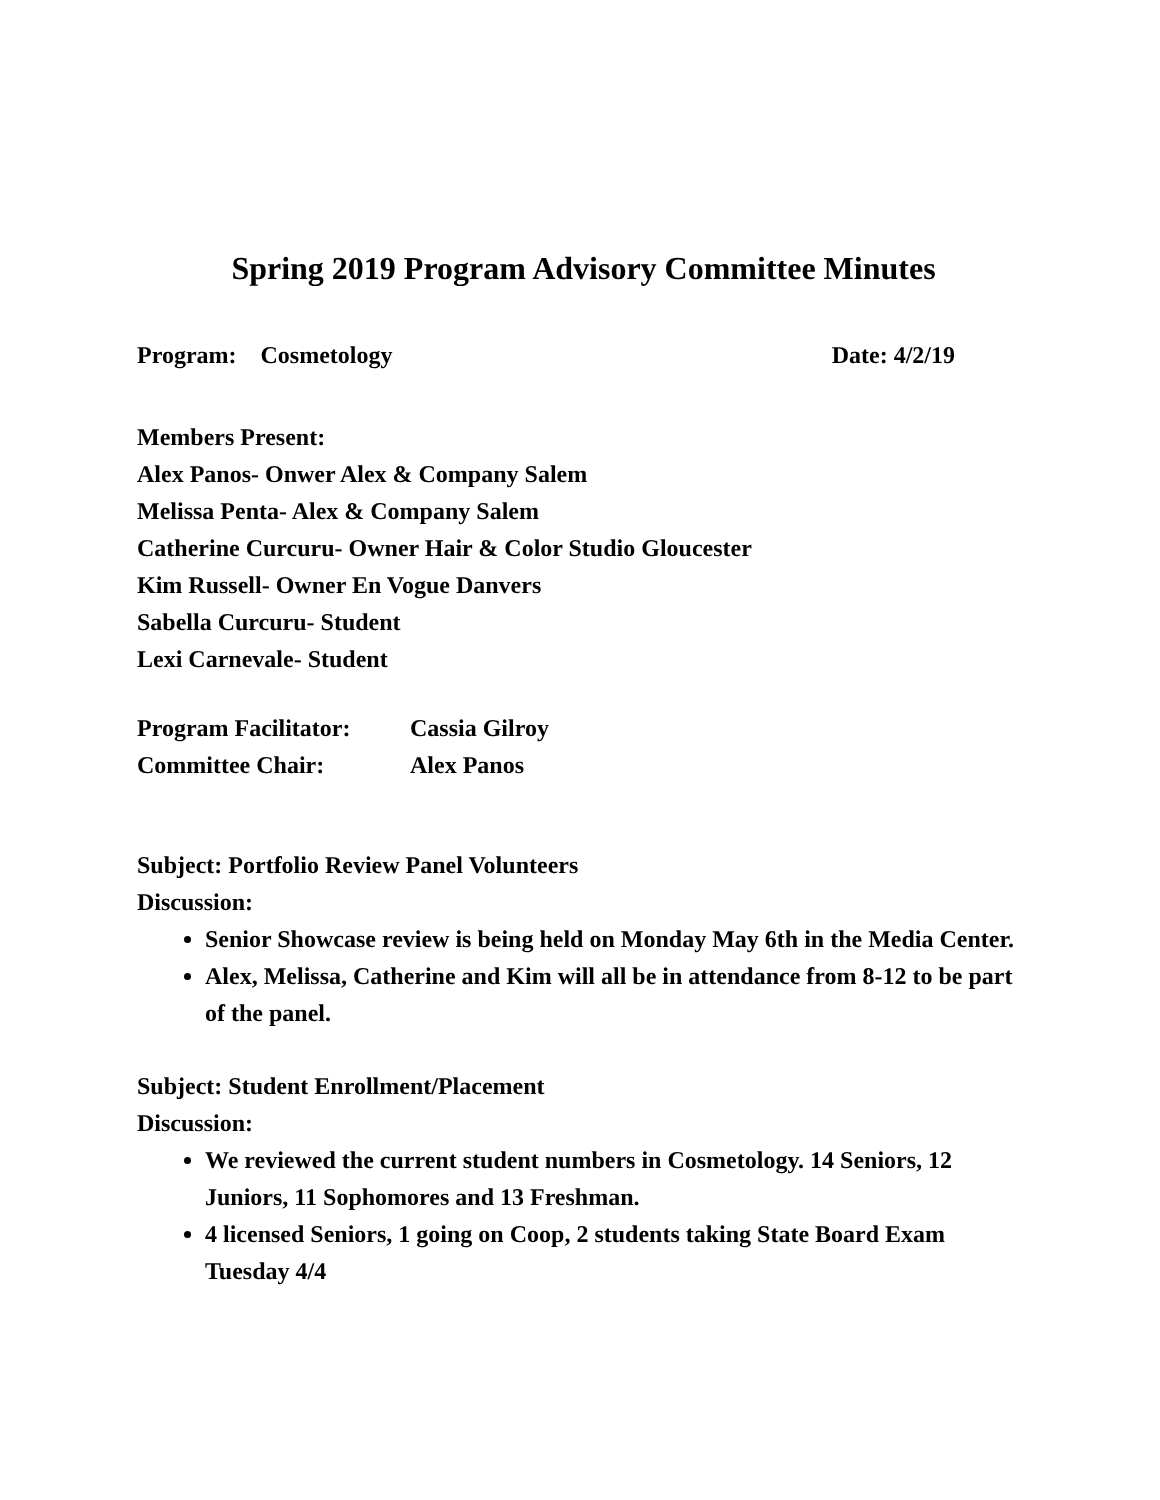Spring 2019 Program Advisory Committee Minutes
Program: Cosmetology Date: 4/2/19
Members Present:
Alex Panos- Onwer Alex & Company Salem
Melissa Penta- Alex & Company Salem
Catherine Curcuru- Owner Hair & Color Studio Gloucester
Kim Russell- Owner En Vogue Danvers
Sabella Curcuru- Student
Lexi Carnevale- Student
Program Facilitator: Cassia Gilroy
Committee Chair: Alex Panos
Subject: Portfolio Review Panel Volunteers
Discussion:
Senior Showcase review is being held on Monday May 6th in the Media Center.
Alex, Melissa, Catherine and Kim will all be in attendance from 8-12 to be part of the panel.
Subject: Student Enrollment/Placement
Discussion:
We reviewed the current student numbers in Cosmetology. 14 Seniors, 12 Juniors, 11 Sophomores and 13 Freshman.
4 licensed Seniors, 1 going on Coop, 2 students taking State Board Exam Tuesday 4/4